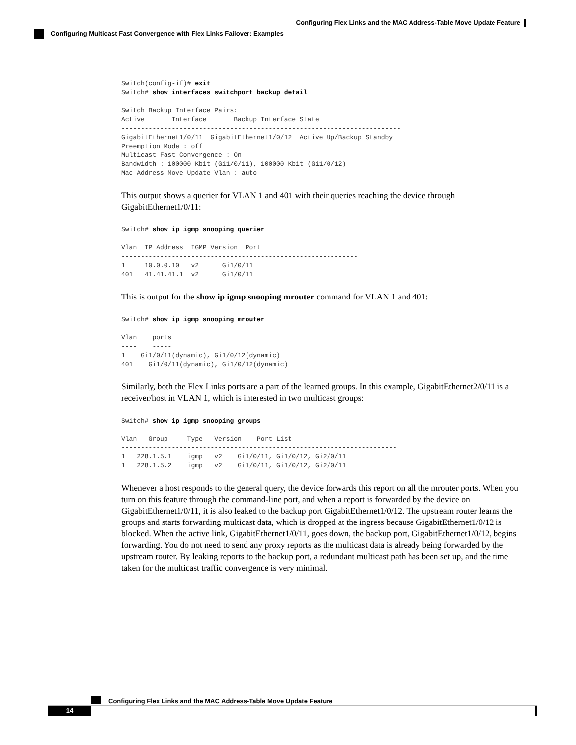Configuring Flex Links and the MAC Address-Table Move Update Feature
Configuring Multicast Fast Convergence with Flex Links Failover: Examples
Switch(config-if)# exit
Switch# show interfaces switchport backup detail

Switch Backup Interface Pairs:
Active       Interface       Backup Interface State
------------------------------------------------------------------------
GigabitEthernet1/0/11  GigabitEthernet1/0/12  Active Up/Backup Standby
Preemption Mode : off
Multicast Fast Convergence : On
Bandwidth : 100000 Kbit (Gi1/0/11), 100000 Kbit (Gi1/0/12)
Mac Address Move Update Vlan : auto
This output shows a querier for VLAN 1 and 401 with their queries reaching the device through GigabitEthernet1/0/11:
Switch# show ip igmp snooping querier

Vlan  IP Address  IGMP Version  Port
-------------------------------------------------------------
1     10.0.0.10   v2      Gi1/0/11
401   41.41.41.1  v2      Gi1/0/11
This is output for the show ip igmp snooping mrouter command for VLAN 1 and 401:
Switch# show ip igmp snooping mrouter

Vlan    ports
----    -----
1    Gi1/0/11(dynamic), Gi1/0/12(dynamic)
401    Gi1/0/11(dynamic), Gi1/0/12(dynamic)
Similarly, both the Flex Links ports are a part of the learned groups. In this example, GigabitEthernet2/0/11 is a receiver/host in VLAN 1, which is interested in two multicast groups:
Switch# show ip igmp snooping groups

Vlan   Group     Type   Version    Port List
-----------------------------------------------------------------------
1   228.1.5.1    igmp   v2    Gi1/0/11, Gi1/0/12, Gi2/0/11
1   228.1.5.2    igmp   v2    Gi1/0/11, Gi1/0/12, Gi2/0/11
Whenever a host responds to the general query, the device forwards this report on all the mrouter ports. When you turn on this feature through the command-line port, and when a report is forwarded by the device on GigabitEthernet1/0/11, it is also leaked to the backup port GigabitEthernet1/0/12. The upstream router learns the groups and starts forwarding multicast data, which is dropped at the ingress because GigabitEthernet1/0/12 is blocked. When the active link, GigabitEthernet1/0/11, goes down, the backup port, GigabitEthernet1/0/12, begins forwarding. You do not need to send any proxy reports as the multicast data is already being forwarded by the upstream router. By leaking reports to the backup port, a redundant multicast path has been set up, and the time taken for the multicast traffic convergence is very minimal.
Configuring Flex Links and the MAC Address-Table Move Update Feature
14